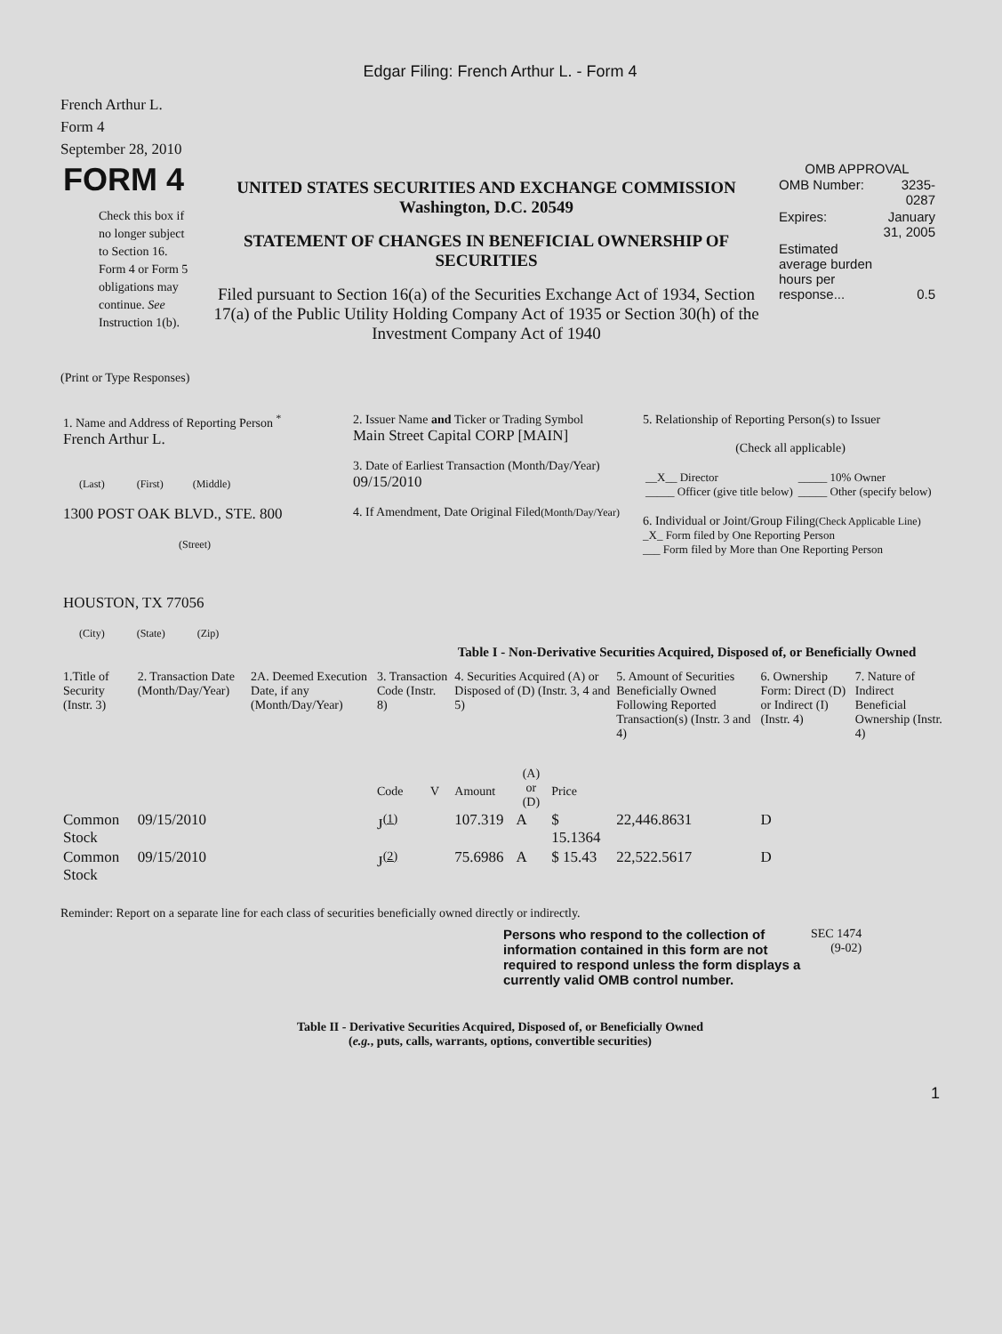Edgar Filing: French Arthur L. - Form 4
French Arthur L.
Form 4
September 28, 2010
| FORM 4 Check this box if no longer subject to Section 16. Form 4 or Form 5 obligations may continue. See Instruction 1(b). | UNITED STATES SECURITIES AND EXCHANGE COMMISSION Washington, D.C. 20549 STATEMENT OF CHANGES IN BENEFICIAL OWNERSHIP OF SECURITIES Filed pursuant to Section 16(a) of the Securities Exchange Act of 1934, Section 17(a) of the Public Utility Holding Company Act of 1935 or Section 30(h) of the Investment Company Act of 1940 | OMB APPROVAL / OMB Number: / 3235-0287 / / Expires: / January 31, 2005 / / Estimated average burden hours per response... / 0.5 / |
(Print or Type Responses)
| 1. Name and Address of Reporting Person <sup>*</sup> French Arthur L. (Last) (First) (Middle) 1300 POST OAK BLVD., STE. 800 (Street) HOUSTON, TX 77056 (City) (State) (Zip) | 2. Issuer Name and Ticker or Trading Symbol Main Street Capital CORP [MAIN] 3. Date of Earliest Transaction (Month/Day/Year) 09/15/2010 4. If Amendment, Date Original Filed (Month/Day/Year) | 5. Relationship of Reporting Person(s) to Issuer (Check all applicable) / __X__ Director _____ Officer (give title below) / _____ 10% Owner _____ Other (specify below) / 6. Individual or Joint/Group Filing (Check Applicable Line) _X_ Form filed by One Reporting Person ___ Form filed by More than One Reporting Person |
Table I - Non-Derivative Securities Acquired, Disposed of, or Beneficially Owned
| 1.Title of Security (Instr. 3) | 2. Transaction Date (Month/Day/Year) | 2A. Deemed Execution Date, if any (Month/Day/Year) | 3. Transaction Code (Instr. 8) | | 4. Securities Acquired (A) or Disposed of (D) (Instr. 3, 4 and 5) | | | 5. Amount of Securities Beneficially Owned Following Reported Transaction(s) (Instr. 3 and 4) | 6. Ownership Form: Direct (D) or Indirect (I) (Instr. 4) | 7. Nature of Indirect Beneficial Ownership (Instr. 4) |
| --- | --- | --- | --- | --- | --- | --- | --- | --- | --- | --- |
| | | | Code | V | Amount | (A) or (D) | Price | | | |
| Common Stock | 09/15/2010 | | J<sup>(1)</sup> | | 107.319 | A | $ 15.1364 | 22,446.8631 | D | |
| Common Stock | 09/15/2010 | | J<sup>(2)</sup> | | 75.6986 | A | $ 15.43 | 22,522.5617 | D | |
Reminder: Report on a separate line for each class of securities beneficially owned directly or indirectly.
| Persons who respond to the collection of information contained in this form are not required to respond unless the form displays a currently valid OMB control number. | SEC 1474 (9-02) |
Table II - Derivative Securities Acquired, Disposed of, or Beneficially Owned
(e.g., puts, calls, warrants, options, convertible securities)
1